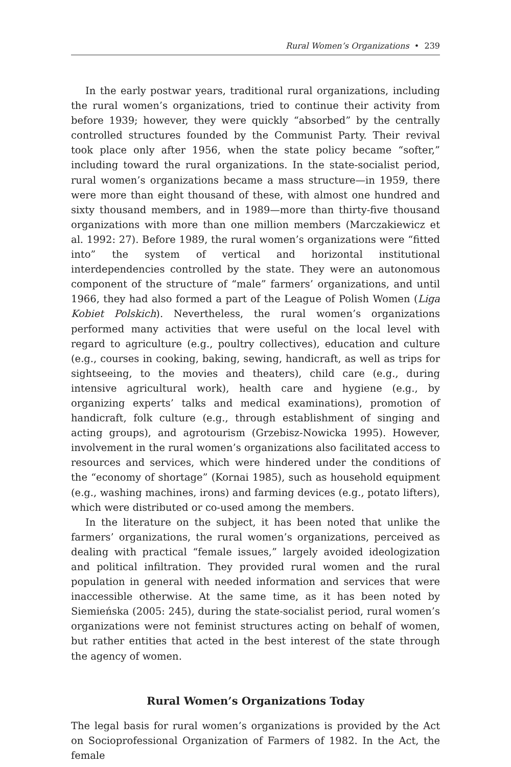Rural Women’s Organizations • 239
In the early postwar years, traditional rural organizations, including the rural women’s organizations, tried to continue their activity from before 1939; however, they were quickly “absorbed” by the centrally controlled structures founded by the Communist Party. Their revival took place only after 1956, when the state policy became “softer,” including toward the rural organizations. In the state-socialist period, rural women’s organizations became a mass structure—in 1959, there were more than eight thousand of these, with almost one hundred and sixty thousand members, and in 1989—more than thirty-five thousand organizations with more than one million members (Marczakiewicz et al. 1992: 27). Before 1989, the rural women’s organizations were “fitted into” the system of vertical and horizontal institutional interdependencies controlled by the state. They were an autonomous component of the structure of “male” farmers’ organizations, and until 1966, they had also formed a part of the League of Polish Women (Liga Kobiet Polskich). Nevertheless, the rural women’s organizations performed many activities that were useful on the local level with regard to agriculture (e.g., poultry collectives), education and culture (e.g., courses in cooking, baking, sewing, handicraft, as well as trips for sightseeing, to the movies and theaters), child care (e.g., during intensive agricultural work), health care and hygiene (e.g., by organizing experts’ talks and medical examinations), promotion of handicraft, folk culture (e.g., through establishment of singing and acting groups), and agrotourism (Grzebisz-Nowicka 1995). However, involvement in the rural women’s organizations also facilitated access to resources and services, which were hindered under the conditions of the “economy of shortage” (Kornai 1985), such as household equipment (e.g., washing machines, irons) and farming devices (e.g., potato lifters), which were distributed or co-used among the members.
In the literature on the subject, it has been noted that unlike the farmers’ organizations, the rural women’s organizations, perceived as dealing with practical “female issues,” largely avoided ideologization and political infiltration. They provided rural women and the rural population in general with needed information and services that were inaccessible otherwise. At the same time, as it has been noted by Siemieńska (2005: 245), during the state-socialist period, rural women’s organizations were not feminist structures acting on behalf of women, but rather entities that acted in the best interest of the state through the agency of women.
Rural Women’s Organizations Today
The legal basis for rural women’s organizations is provided by the Act on Socioprofessional Organization of Farmers of 1982. In the Act, the female